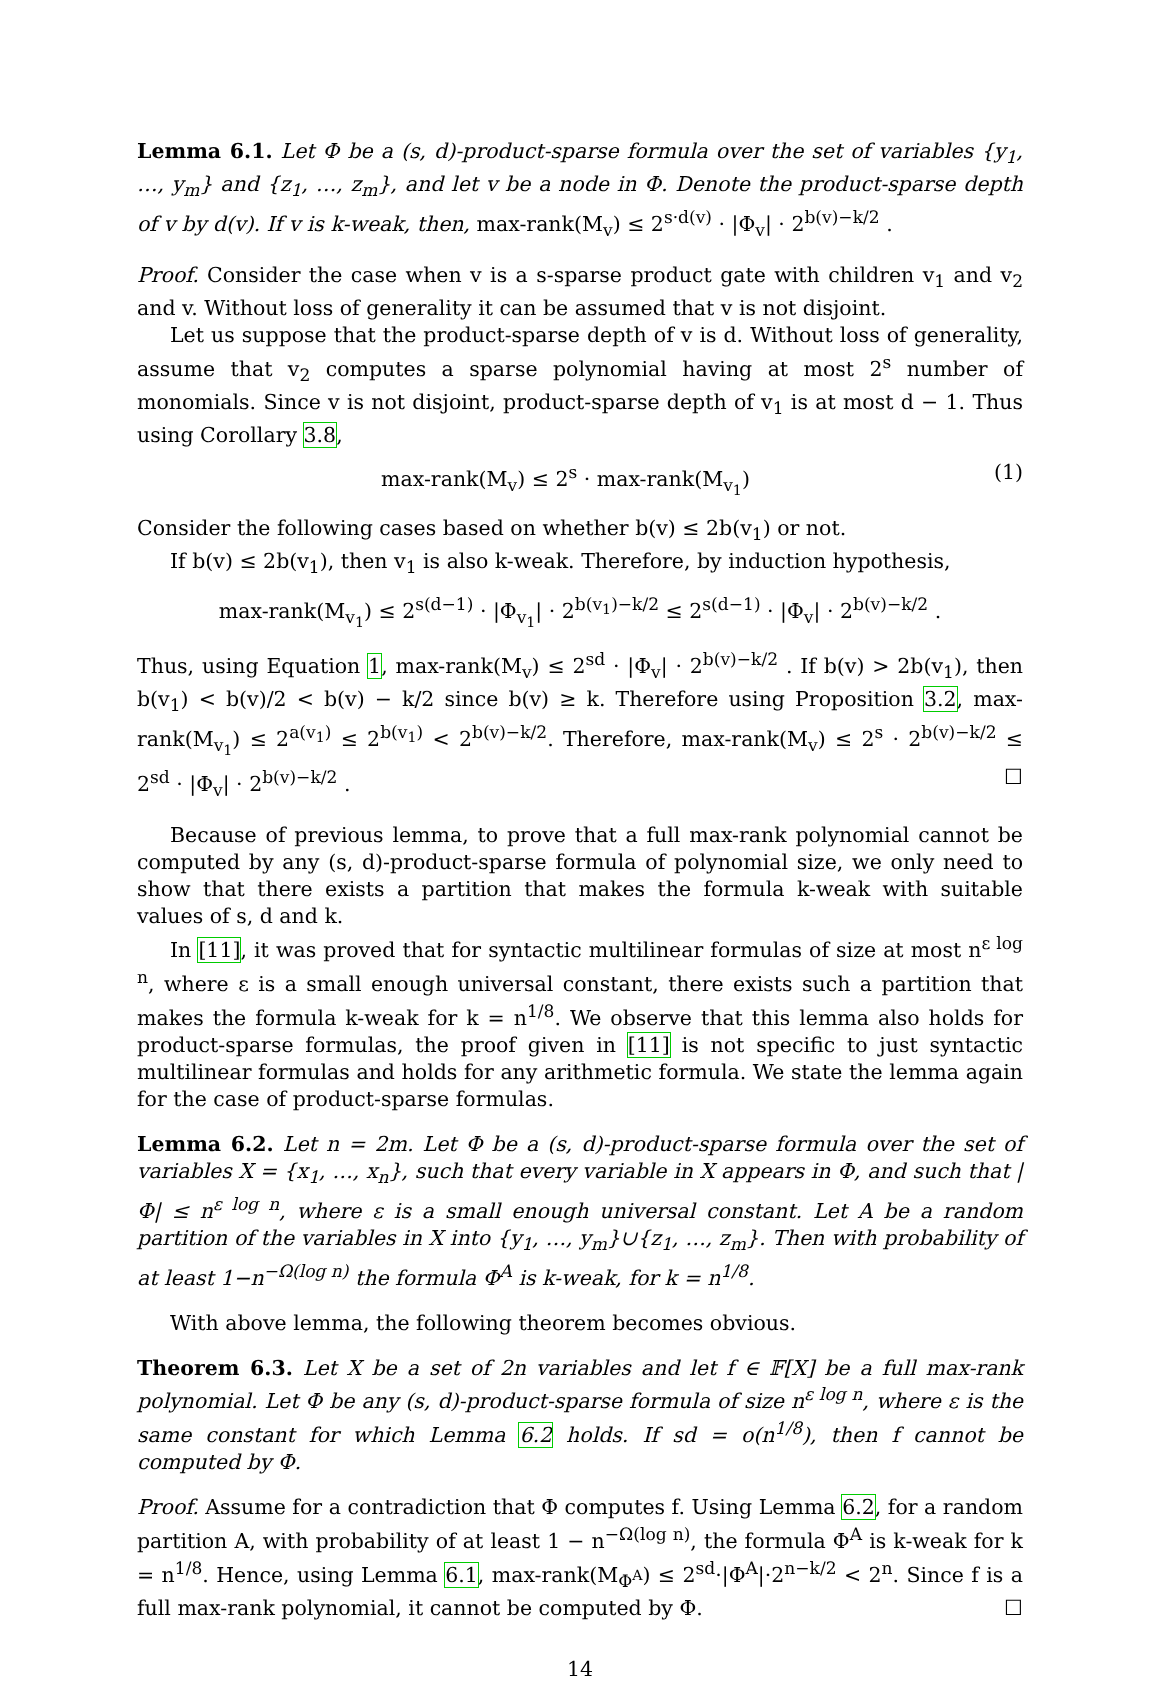Lemma 6.1. Let Φ be a (s, d)-product-sparse formula over the set of variables {y<sub>1</sub>, …, y<sub>m</sub>} and {z<sub>1</sub>, …, z<sub>m</sub>}, and let v be a node in Φ. Denote the product-sparse depth of v by d(v). If v is k-weak, then, max-rank(M<sub>v</sub>) ≤ 2<sup>s·d(v)</sup> · |Φ<sub>v</sub>| · 2<sup>b(v)−k/2</sup> .
Proof. Consider the case when v is a s-sparse product gate with children v<sub>1</sub> and v<sub>2</sub> and v. Without loss of generality it can be assumed that v is not disjoint.
Let us suppose that the product-sparse depth of v is d. Without loss of generality, assume that v<sub>2</sub> computes a sparse polynomial having at most 2<sup>s</sup> number of monomials. Since v is not disjoint, product-sparse depth of v<sub>1</sub> is at most d − 1. Thus using Corollary 3.8,
max-rank(M<sub>v</sub>) ≤ 2<sup>s</sup> · max-rank(M<sub>v<sub>1</sub></sub>) (1)
Consider the following cases based on whether b(v) ≤ 2b(v<sub>1</sub>) or not.
If b(v) ≤ 2b(v<sub>1</sub>), then v<sub>1</sub> is also k-weak. Therefore, by induction hypothesis,
max-rank(M<sub>v<sub>1</sub></sub>) ≤ 2<sup>s(d−1)</sup> · |Φ<sub>v<sub>1</sub></sub>| · 2<sup>b(v<sub>1</sub>)−k/2</sup> ≤ 2<sup>s(d−1)</sup> · |Φ<sub>v</sub>| · 2<sup>b(v)−k/2</sup> .
Thus, using Equation 1, max-rank(M<sub>v</sub>) ≤ 2<sup>sd</sup> · |Φ<sub>v</sub>| · 2<sup>b(v)−k/2</sup> . If b(v) > 2b(v<sub>1</sub>), then b(v<sub>1</sub>) < b(v)/2 < b(v) − k/2 since b(v) ≥ k. Therefore using Proposition 3.2, max-rank(M<sub>v<sub>1</sub></sub>) ≤ 2<sup>a(v<sub>1</sub>)</sup> ≤ 2<sup>b(v<sub>1</sub>)</sup> < 2<sup>b(v)−k/2</sup>. Therefore, max-rank(M<sub>v</sub>) ≤ 2<sup>s</sup> · 2<sup>b(v)−k/2</sup> ≤ 2<sup>sd</sup> · |Φ<sub>v</sub>| · 2<sup>b(v)−k/2</sup> . ☐
Because of previous lemma, to prove that a full max-rank polynomial cannot be computed by any (s, d)-product-sparse formula of polynomial size, we only need to show that there exists a partition that makes the formula k-weak with suitable values of s, d and k.
In [11], it was proved that for syntactic multilinear formulas of size at most n<sup>ε log n</sup>, where ε is a small enough universal constant, there exists such a partition that makes the formula k-weak for k = n<sup>1/8</sup>. We observe that this lemma also holds for product-sparse formulas, the proof given in [11] is not specific to just syntactic multilinear formulas and holds for any arithmetic formula. We state the lemma again for the case of product-sparse formulas.
Lemma 6.2. Let n = 2m. Let Φ be a (s, d)-product-sparse formula over the set of variables X = {x<sub>1</sub>, …, x<sub>n</sub>}, such that every variable in X appears in Φ, and such that |Φ| ≤ n<sup>ε log n</sup>, where ε is a small enough universal constant. Let A be a random partition of the variables in X into {y<sub>1</sub>, …, y<sub>m</sub>}∪{z<sub>1</sub>, …, z<sub>m</sub>}. Then with probability of at least 1−n<sup>−Ω(log n)</sup> the formula Φ<sup>A</sup> is k-weak, for k = n<sup>1/8</sup>.
With above lemma, the following theorem becomes obvious.
Theorem 6.3. Let X be a set of 2n variables and let f ∈ 𝔽[X] be a full max-rank polynomial. Let Φ be any (s, d)-product-sparse formula of size n<sup>ε log n</sup>, where ε is the same constant for which Lemma 6.2 holds. If sd = o(n<sup>1/8</sup>), then f cannot be computed by Φ.
Proof. Assume for a contradiction that Φ computes f. Using Lemma 6.2, for a random partition A, with probability of at least 1 − n<sup>−Ω(log n)</sup>, the formula Φ<sup>A</sup> is k-weak for k = n<sup>1/8</sup>. Hence, using Lemma 6.1, max-rank(M<sub>Φ<sup>A</sup></sub>) ≤ 2<sup>sd</sup>·|Φ<sup>A</sup>|·2<sup>n−k/2</sup> < 2<sup>n</sup>. Since f is a full max-rank polynomial, it cannot be computed by Φ. ☐
14